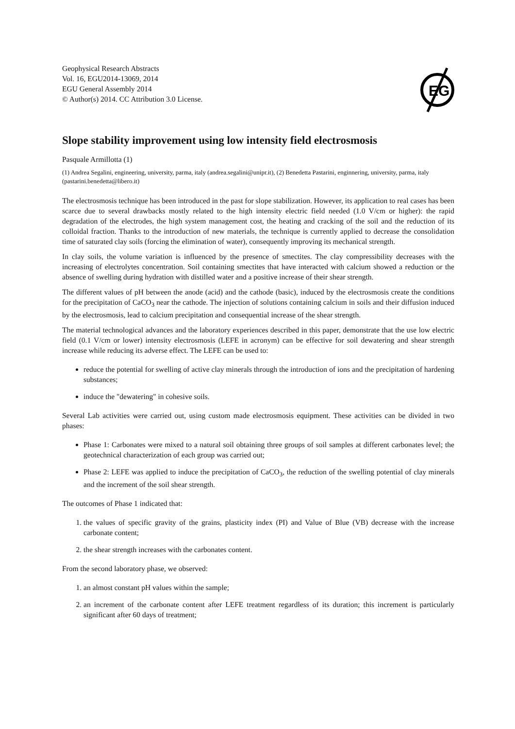Geophysical Research Abstracts
Vol. 16, EGU2014-13069, 2014
EGU General Assembly 2014
© Author(s) 2014. CC Attribution 3.0 License.
EG
Slope stability improvement using low intensity field electrosmosis
Pasquale Armillotta (1)
(1) Andrea Segalini, engineering, university, parma, italy (andrea.segalini@unipr.it), (2) Benedetta Pastarini, enginnering, university, parma, italy (pastarini.benedetta@libero.it)
The electrosmosis technique has been introduced in the past for slope stabilization. However, its application to real cases has been scarce due to several drawbacks mostly related to the high intensity electric field needed (1.0 V/cm or higher): the rapid degradation of the electrodes, the high system management cost, the heating and cracking of the soil and the reduction of its colloidal fraction. Thanks to the introduction of new materials, the technique is currently applied to decrease the consolidation time of saturated clay soils (forcing the elimination of water), consequently improving its mechanical strength.
In clay soils, the volume variation is influenced by the presence of smectites. The clay compressibility decreases with the increasing of electrolytes concentration. Soil containing smectites that have interacted with calcium showed a reduction or the absence of swelling during hydration with distilled water and a positive increase of their shear strength.
The different values of pH between the anode (acid) and the cathode (basic), induced by the electrosmosis create the conditions for the precipitation of CaCO<sub>3</sub> near the cathode. The injection of solutions containing calcium in soils and their diffusion induced by the electrosmosis, lead to calcium precipitation and consequential increase of the shear strength.
The material technological advances and the laboratory experiences described in this paper, demonstrate that the use low electric field (0.1 V/cm or lower) intensity electrosmosis (LEFE in acronym) can be effective for soil dewatering and shear strength increase while reducing its adverse effect. The LEFE can be used to:
reduce the potential for swelling of active clay minerals through the introduction of ions and the precipitation of hardening substances;
induce the "dewatering" in cohesive soils.
Several Lab activities were carried out, using custom made electrosmosis equipment. These activities can be divided in two phases:
Phase 1: Carbonates were mixed to a natural soil obtaining three groups of soil samples at different carbonates level; the geotechnical characterization of each group was carried out;
Phase 2: LEFE was applied to induce the precipitation of CaCO<sub>3</sub>, the reduction of the swelling potential of clay minerals and the increment of the soil shear strength.
The outcomes of Phase 1 indicated that:
1. the values of specific gravity of the grains, plasticity index (PI) and Value of Blue (VB) decrease with the increase carbonate content;
2. the shear strength increases with the carbonates content.
From the second laboratory phase, we observed:
1. an almost constant pH values within the sample;
2. an increment of the carbonate content after LEFE treatment regardless of its duration; this increment is particularly significant after 60 days of treatment;